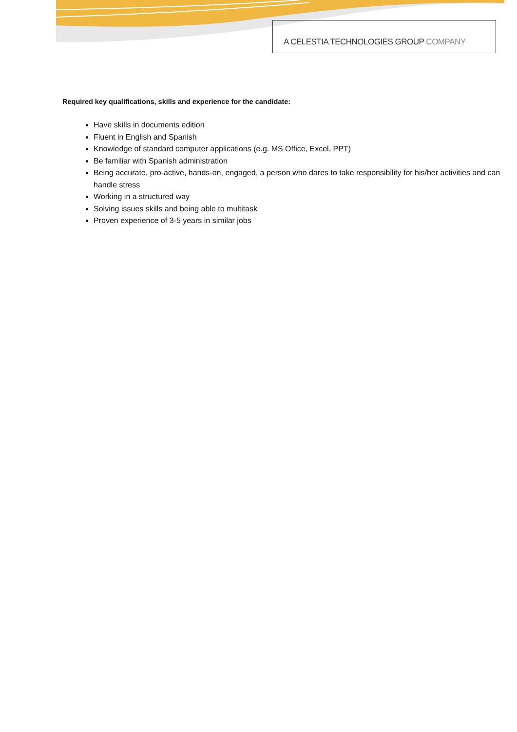A CELESTIA TECHNOLOGIES GROUP COMPANY
Required key qualifications, skills and experience for the candidate:
Have skills in documents edition
Fluent in English and Spanish
Knowledge of standard computer applications (e.g. MS Office, Excel, PPT)
Be familiar with Spanish administration
Being accurate, pro-active, hands-on, engaged, a person who dares to take responsibility for his/her activities and can handle stress
Working in a structured way
Solving issues skills and being able to multitask
Proven experience of 3-5 years in similar jobs